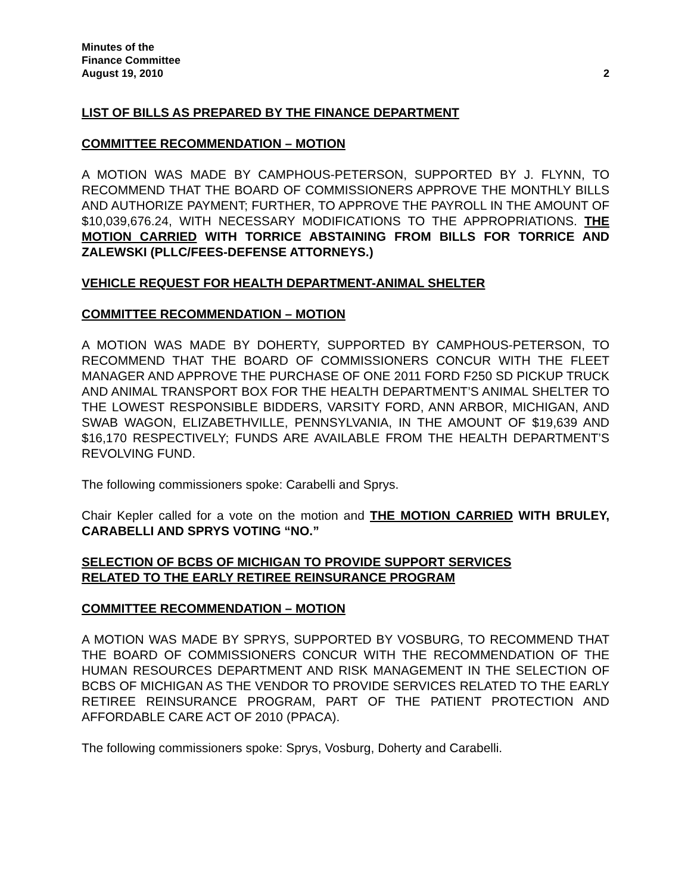Minutes of the
Finance Committee
August 19, 2010 2
LIST OF BILLS AS PREPARED BY THE FINANCE DEPARTMENT
COMMITTEE RECOMMENDATION – MOTION
A MOTION WAS MADE BY CAMPHOUS-PETERSON, SUPPORTED BY J. FLYNN, TO RECOMMEND THAT THE BOARD OF COMMISSIONERS APPROVE THE MONTHLY BILLS AND AUTHORIZE PAYMENT; FURTHER, TO APPROVE THE PAYROLL IN THE AMOUNT OF $10,039,676.24, WITH NECESSARY MODIFICATIONS TO THE APPROPRIATIONS. THE MOTION CARRIED WITH TORRICE ABSTAINING FROM BILLS FOR TORRICE AND ZALEWSKI (PLLC/FEES-DEFENSE ATTORNEYS.)
VEHICLE REQUEST FOR HEALTH DEPARTMENT-ANIMAL SHELTER
COMMITTEE RECOMMENDATION – MOTION
A MOTION WAS MADE BY DOHERTY, SUPPORTED BY CAMPHOUS-PETERSON, TO RECOMMEND THAT THE BOARD OF COMMISSIONERS CONCUR WITH THE FLEET MANAGER AND APPROVE THE PURCHASE OF ONE 2011 FORD F250 SD PICKUP TRUCK AND ANIMAL TRANSPORT BOX FOR THE HEALTH DEPARTMENT’S ANIMAL SHELTER TO THE LOWEST RESPONSIBLE BIDDERS, VARSITY FORD, ANN ARBOR, MICHIGAN, AND SWAB WAGON, ELIZABETHVILLE, PENNSYLVANIA, IN THE AMOUNT OF $19,639 AND $16,170 RESPECTIVELY; FUNDS ARE AVAILABLE FROM THE HEALTH DEPARTMENT’S REVOLVING FUND.
The following commissioners spoke: Carabelli and Sprys.
Chair Kepler called for a vote on the motion and THE MOTION CARRIED WITH BRULEY, CARABELLI AND SPRYS VOTING “NO.”
SELECTION OF BCBS OF MICHIGAN TO PROVIDE SUPPORT SERVICES
RELATED TO THE EARLY RETIREE REINSURANCE PROGRAM
COMMITTEE RECOMMENDATION – MOTION
A MOTION WAS MADE BY SPRYS, SUPPORTED BY VOSBURG, TO RECOMMEND THAT THE BOARD OF COMMISSIONERS CONCUR WITH THE RECOMMENDATION OF THE HUMAN RESOURCES DEPARTMENT AND RISK MANAGEMENT IN THE SELECTION OF BCBS OF MICHIGAN AS THE VENDOR TO PROVIDE SERVICES RELATED TO THE EARLY RETIREE REINSURANCE PROGRAM, PART OF THE PATIENT PROTECTION AND AFFORDABLE CARE ACT OF 2010 (PPACA).
The following commissioners spoke: Sprys, Vosburg, Doherty and Carabelli.